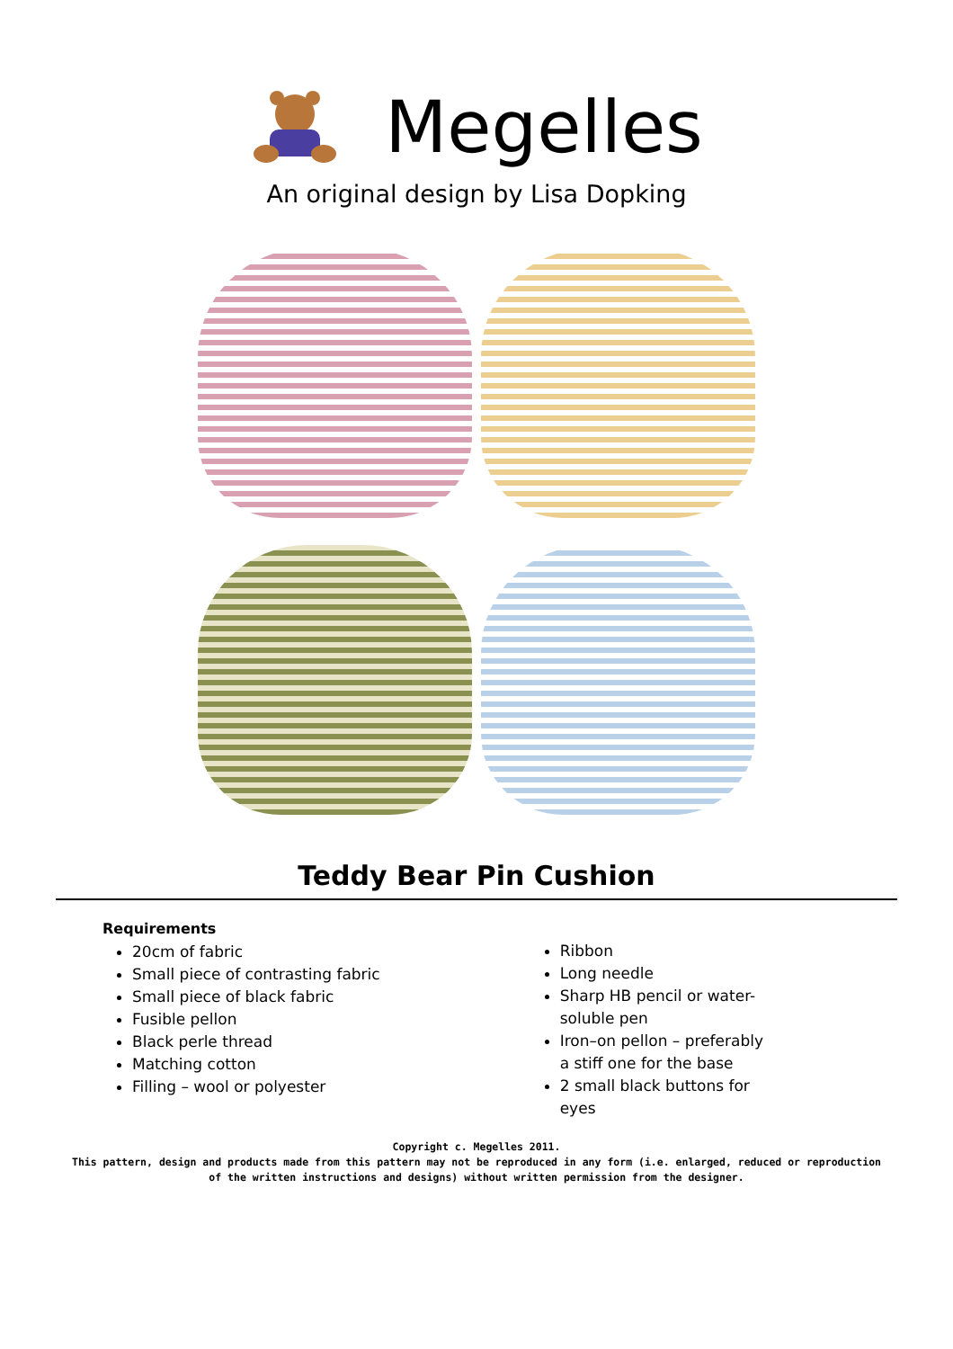Megelles
An original design by Lisa Dopking
Teddy Bear Pin Cushion
Requirements
20cm of fabric
Small piece of contrasting fabric
Small piece of black fabric
Fusible pellon
Black perle thread
Matching cotton
Filling – wool or polyester
Ribbon
Long needle
Sharp HB pencil or water-soluble pen
Iron–on pellon – preferably a stiff one for the base
2 small black buttons for eyes
Copyright c. Megelles 2011.
This pattern, design and products made from this pattern may not be reproduced in any form (i.e. enlarged, reduced or reproduction
of the written instructions and designs) without written permission from the designer.